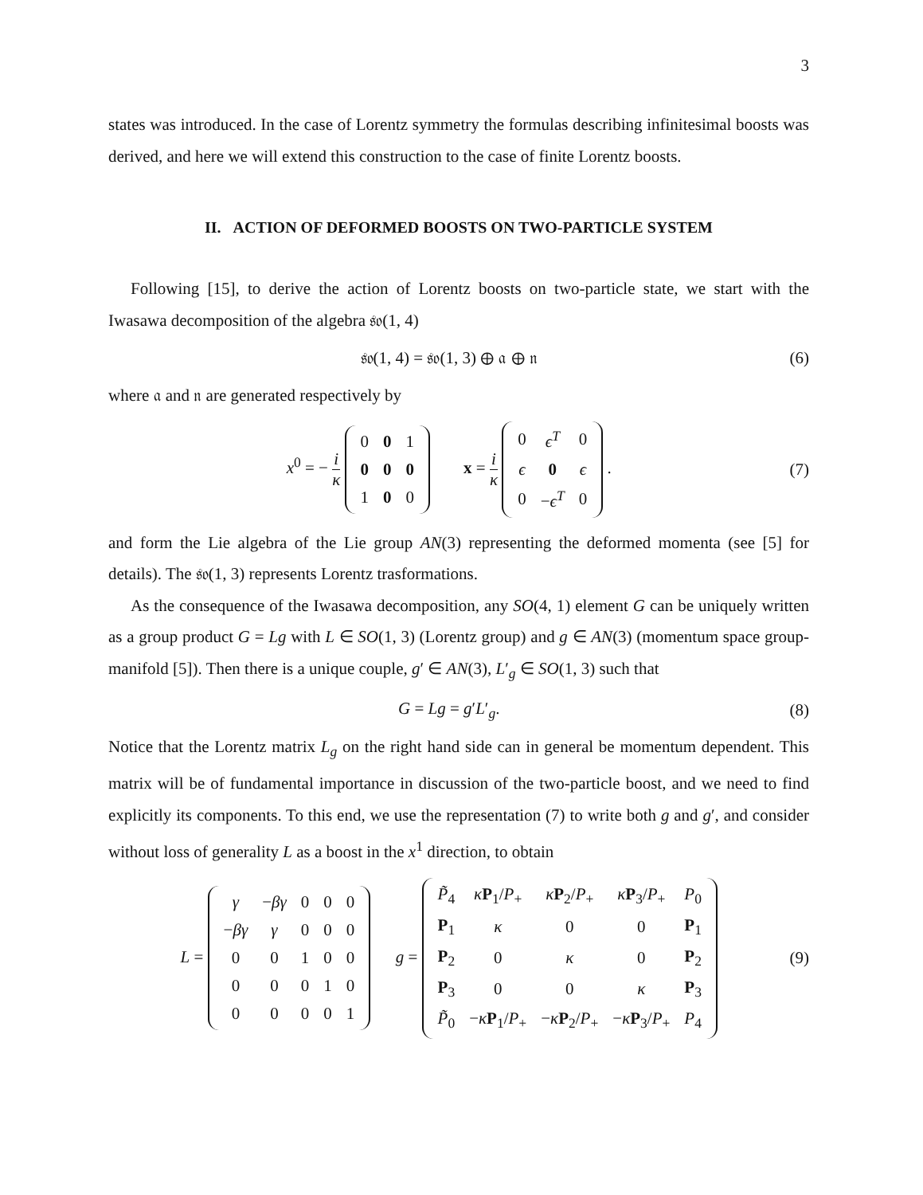3
states was introduced. In the case of Lorentz symmetry the formulas describing infinitesimal boosts was derived, and here we will extend this construction to the case of finite Lorentz boosts.
II. ACTION OF DEFORMED BOOSTS ON TWO-PARTICLE SYSTEM
Following [15], to derive the action of Lorentz boosts on two-particle state, we start with the Iwasawa decomposition of the algebra 𝔰𝔬(1, 4)
𝔰𝔬(1, 4) = 𝔰𝔬(1, 3) ⊕ 𝔞 ⊕ 𝔫 (6)
where 𝔞 and 𝔫 are generated respectively by
x<sup>0</sup> = − i κ
| 0 | 0 | 1 |
| 0 | 0 | 0 |
| 1 | 0 | 0 |
x = i κ
| 0 | ϵ<sup>T</sup> | 0 |
| ϵ | 0 | ϵ |
| 0 | − ϵ<sup>T</sup> | 0 |
.
(7)
and form the Lie algebra of the Lie group AN(3) representing the deformed momenta (see [5] for details). The 𝔰𝔬(1, 3) represents Lorentz trasformations.
As the consequence of the Iwasawa decomposition, any SO(4, 1) element G can be uniquely written as a group product G = Lg with L ∈ SO(1, 3) (Lorentz group) and g ∈ AN(3) (momentum space group-manifold [5]). Then there is a unique couple, g′ ∈ AN(3), L′<sub>g</sub> ∈ SO(1, 3) such that
G = Lg = g′L′<sub>g</sub>. (8)
Notice that the Lorentz matrix L<sub>g</sub> on the right hand side can in general be momentum dependent. This matrix will be of fundamental importance in discussion of the two-particle boost, and we need to find explicitly its components. To this end, we use the representation (7) to write both g and g′, and consider without loss of generality L as a boost in the x<sup>1</sup> direction, to obtain
L =
| γ | − βγ | 0 | 0 | 0 |
| − βγ | γ | 0 | 0 | 0 |
| 0 | 0 | 1 | 0 | 0 |
| 0 | 0 | 0 | 1 | 0 |
| 0 | 0 | 0 | 0 | 1 |
g =
| P̃<sub>4</sub> | κ P<sub>1</sub>/ P<sub>+</sub> | κ P<sub>2</sub>/ P<sub>+</sub> | κ P<sub>3</sub>/ P<sub>+</sub> | P<sub>0</sub> |
| P<sub>1</sub> | κ | 0 | 0 | P<sub>1</sub> |
| P<sub>2</sub> | 0 | κ | 0 | P<sub>2</sub> |
| P<sub>3</sub> | 0 | 0 | κ | P<sub>3</sub> |
| P̃<sub>0</sub> | − κ P<sub>1</sub>/ P<sub>+</sub> | − κ P<sub>2</sub>/ P<sub>+</sub> | − κ P<sub>3</sub>/ P<sub>+</sub> | P<sub>4</sub> |
(9)